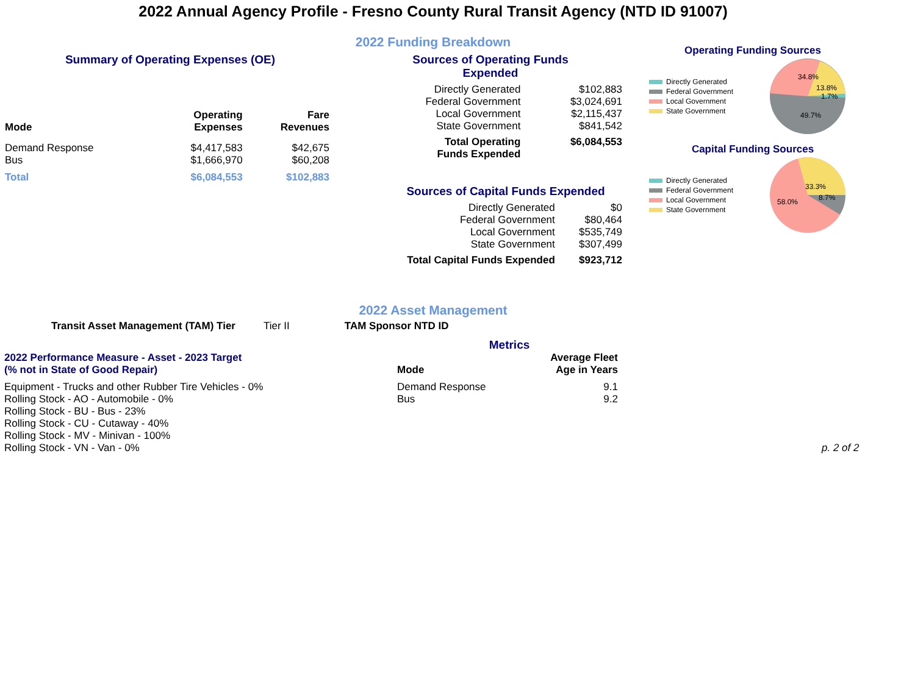2022 Annual Agency Profile - Fresno County Rural Transit Agency (NTD ID 91007)
2022 Funding Breakdown
Summary of Operating Expenses (OE)
| Mode | Operating Expenses | Fare Revenues |
| --- | --- | --- |
| Demand Response | $4,417,583 | $42,675 |
| Bus | $1,666,970 | $60,208 |
| Total | $6,084,553 | $102,883 |
Sources of Operating Funds Expended
| Directly Generated | $102,883 |
| Federal Government | $3,024,691 |
| Local Government | $2,115,437 |
| State Government | $841,542 |
| Total Operating Funds Expended | $6,084,553 |
Sources of Capital Funds Expended
| Directly Generated | $0 |
| Federal Government | $80,464 |
| Local Government | $535,749 |
| State Government | $307,499 |
| Total Capital Funds Expended | $923,712 |
Operating Funding Sources
Directly Generated
Federal Government
Local Government
State Government
34.8%
13.8%
1.7%
49.7%
Capital Funding Sources
Directly Generated
Federal Government
Local Government
State Government
33.3%
8.7%
58.0%
2022 Asset Management
Transit Asset Management (TAM) Tier Tier II TAM Sponsor NTD ID
Metrics
2022 Performance Measure - Asset - 2023 Target
(% not in State of Good Repair)
Equipment - Trucks and other Rubber Tire Vehicles - 0%
Rolling Stock - AO - Automobile - 0%
Rolling Stock - BU - Bus - 23%
Rolling Stock - CU - Cutaway - 40%
Rolling Stock - MV - Minivan - 100%
Rolling Stock - VN - Van - 0%
| Mode | Average Fleet Age in Years |
| --- | --- |
| Demand Response | 9.1 |
| Bus | 9.2 |
p. 2 of 2